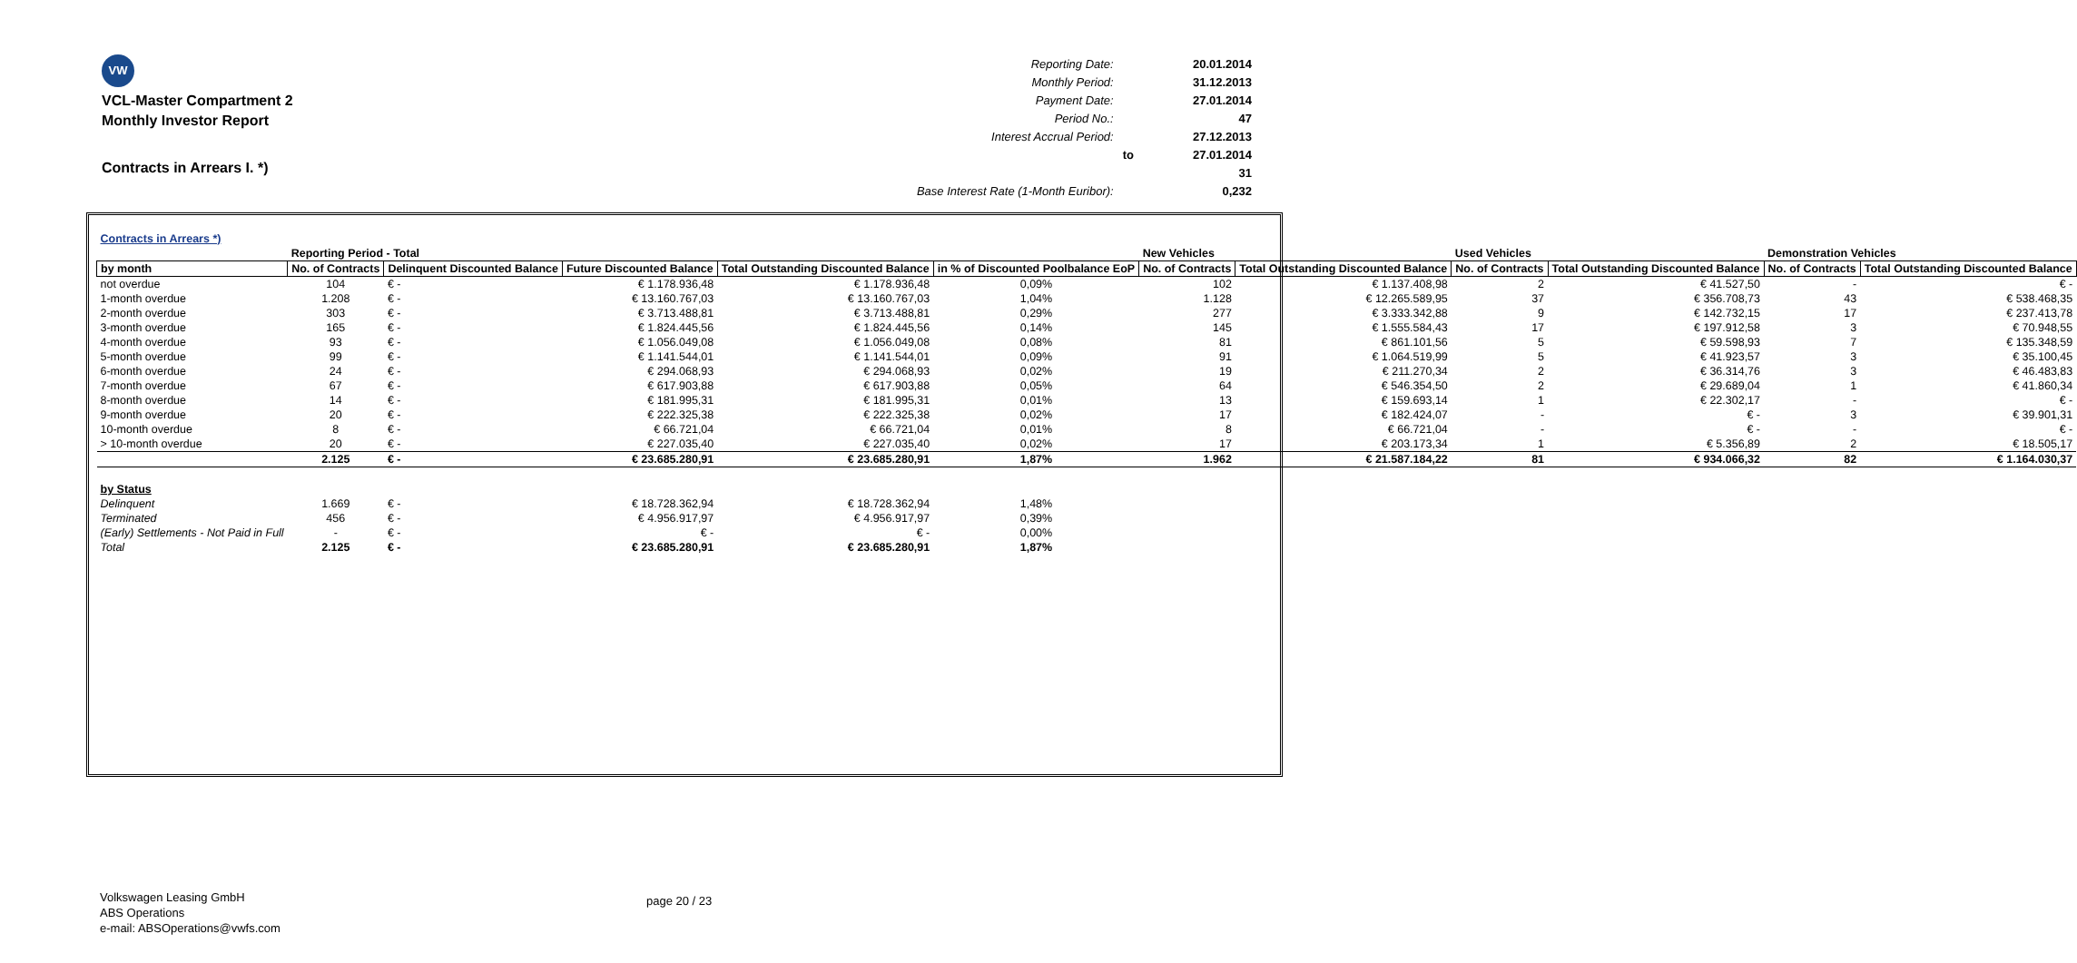VW
VCL-Master Compartment 2
Monthly Investor Report
Contracts in Arrears I. *)
| Reporting Date: | | 20.01.2014 |
| Monthly Period: | | 31.12.2013 |
| Payment Date: | | 27.01.2014 |
| Period No.: | | 47 |
| Interest Accrual Period: | | 27.12.2013 |
| | to | 27.01.2014 |
| | | 31 |
| Base Interest Rate (1-Month Euribor): | | 0,232 |
| Contracts in Arrears *) | | | | | | | | | | | |
| | Reporting Period - Total | | | | | New Vehicles | | Used Vehicles | | Demonstration Vehicles | |
| by month | No. of Contracts | Delinquent Discounted Balance | Future Discounted Balance | Total Outstanding Discounted Balance | in % of Discounted Poolbalance EoP | No. of Contracts | Total Outstanding Discounted Balance | No. of Contracts | Total Outstanding Discounted Balance | No. of Contracts | Total Outstanding Discounted Balance |
| not overdue | 104 | € - | € 1.178.936,48 | € 1.178.936,48 | 0,09% | 102 | € 1.137.408,98 | 2 | € 41.527,50 | - | € - |
| 1-month overdue | 1.208 | € - | € 13.160.767,03 | € 13.160.767,03 | 1,04% | 1.128 | € 12.265.589,95 | 37 | € 356.708,73 | 43 | € 538.468,35 |
| 2-month overdue | 303 | € - | € 3.713.488,81 | € 3.713.488,81 | 0,29% | 277 | € 3.333.342,88 | 9 | € 142.732,15 | 17 | € 237.413,78 |
| 3-month overdue | 165 | € - | € 1.824.445,56 | € 1.824.445,56 | 0,14% | 145 | € 1.555.584,43 | 17 | € 197.912,58 | 3 | € 70.948,55 |
| 4-month overdue | 93 | € - | € 1.056.049,08 | € 1.056.049,08 | 0,08% | 81 | € 861.101,56 | 5 | € 59.598,93 | 7 | € 135.348,59 |
| 5-month overdue | 99 | € - | € 1.141.544,01 | € 1.141.544,01 | 0,09% | 91 | € 1.064.519,99 | 5 | € 41.923,57 | 3 | € 35.100,45 |
| 6-month overdue | 24 | € - | € 294.068,93 | € 294.068,93 | 0,02% | 19 | € 211.270,34 | 2 | € 36.314,76 | 3 | € 46.483,83 |
| 7-month overdue | 67 | € - | € 617.903,88 | € 617.903,88 | 0,05% | 64 | € 546.354,50 | 2 | € 29.689,04 | 1 | € 41.860,34 |
| 8-month overdue | 14 | € - | € 181.995,31 | € 181.995,31 | 0,01% | 13 | € 159.693,14 | 1 | € 22.302,17 | - | € - |
| 9-month overdue | 20 | € - | € 222.325,38 | € 222.325,38 | 0,02% | 17 | € 182.424,07 | - | € - | 3 | € 39.901,31 |
| 10-month overdue | 8 | € - | € 66.721,04 | € 66.721,04 | 0,01% | 8 | € 66.721,04 | - | € - | - | € - |
| > 10-month overdue | 20 | € - | € 227.035,40 | € 227.035,40 | 0,02% | 17 | € 203.173,34 | 1 | € 5.356,89 | 2 | € 18.505,17 |
| | 2.125 | € - | € 23.685.280,91 | € 23.685.280,91 | 1,87% | 1.962 | € 21.587.184,22 | 81 | € 934.066,32 | 82 | € 1.164.030,37 |
| by Status | | | | | | | | | | | |
| Delinquent | 1.669 | € - | € 18.728.362,94 | € 18.728.362,94 | 1,48% | | | | | | |
| Terminated | 456 | € - | € 4.956.917,97 | € 4.956.917,97 | 0,39% | | | | | | |
| (Early) Settlements - Not Paid in Full | - | € - | € - | € - | 0,00% | | | | | | |
| Total | 2.125 | € - | € 23.685.280,91 | € 23.685.280,91 | 1,87% | | | | | | |
Volkswagen Leasing GmbH
ABS Operations
e-mail: ABSOperations@vwfs.com
page 20 / 23